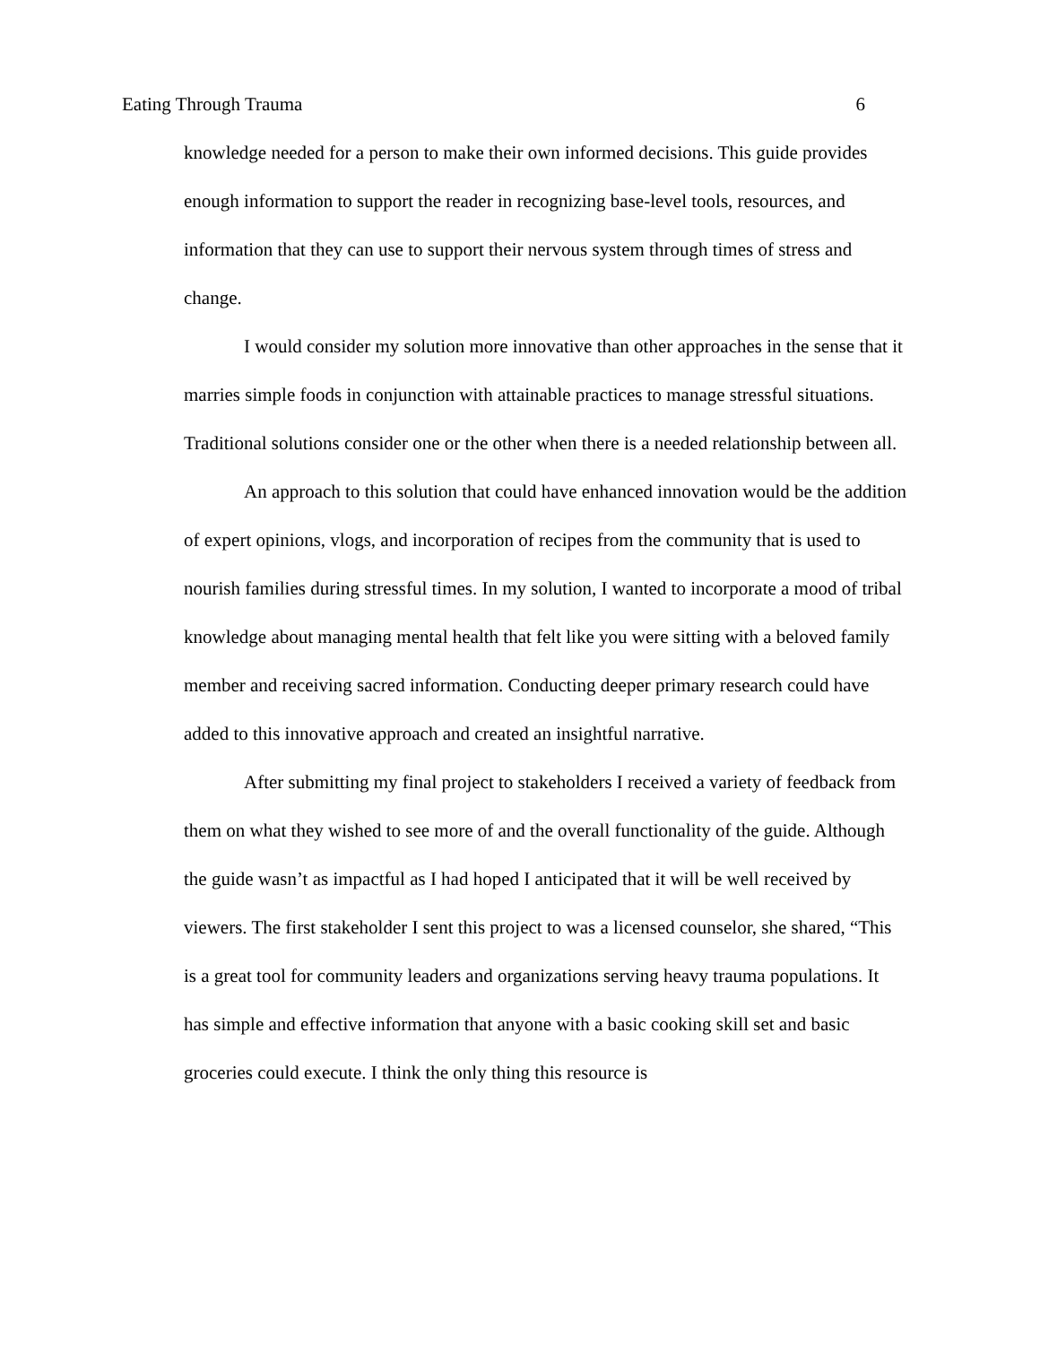Eating Through Trauma 6
knowledge needed for a person to make their own informed decisions. This guide provides enough information to support the reader in recognizing base-level tools, resources, and information that they can use to support their nervous system through times of stress and change.
I would consider my solution more innovative than other approaches in the sense that it marries simple foods in conjunction with attainable practices to manage stressful situations. Traditional solutions consider one or the other when there is a needed relationship between all.
An approach to this solution that could have enhanced innovation would be the addition of expert opinions, vlogs, and incorporation of recipes from the community that is used to nourish families during stressful times. In my solution, I wanted to incorporate a mood of tribal knowledge about managing mental health that felt like you were sitting with a beloved family member and receiving sacred information. Conducting deeper primary research could have added to this innovative approach and created an insightful narrative.
After submitting my final project to stakeholders I received a variety of feedback from them on what they wished to see more of and the overall functionality of the guide. Although the guide wasn’t as impactful as I had hoped I anticipated that it will be well received by viewers. The first stakeholder I sent this project to was a licensed counselor, she shared, “This is a great tool for community leaders and organizations serving heavy trauma populations. It has simple and effective information that anyone with a basic cooking skill set and basic groceries could execute. I think the only thing this resource is